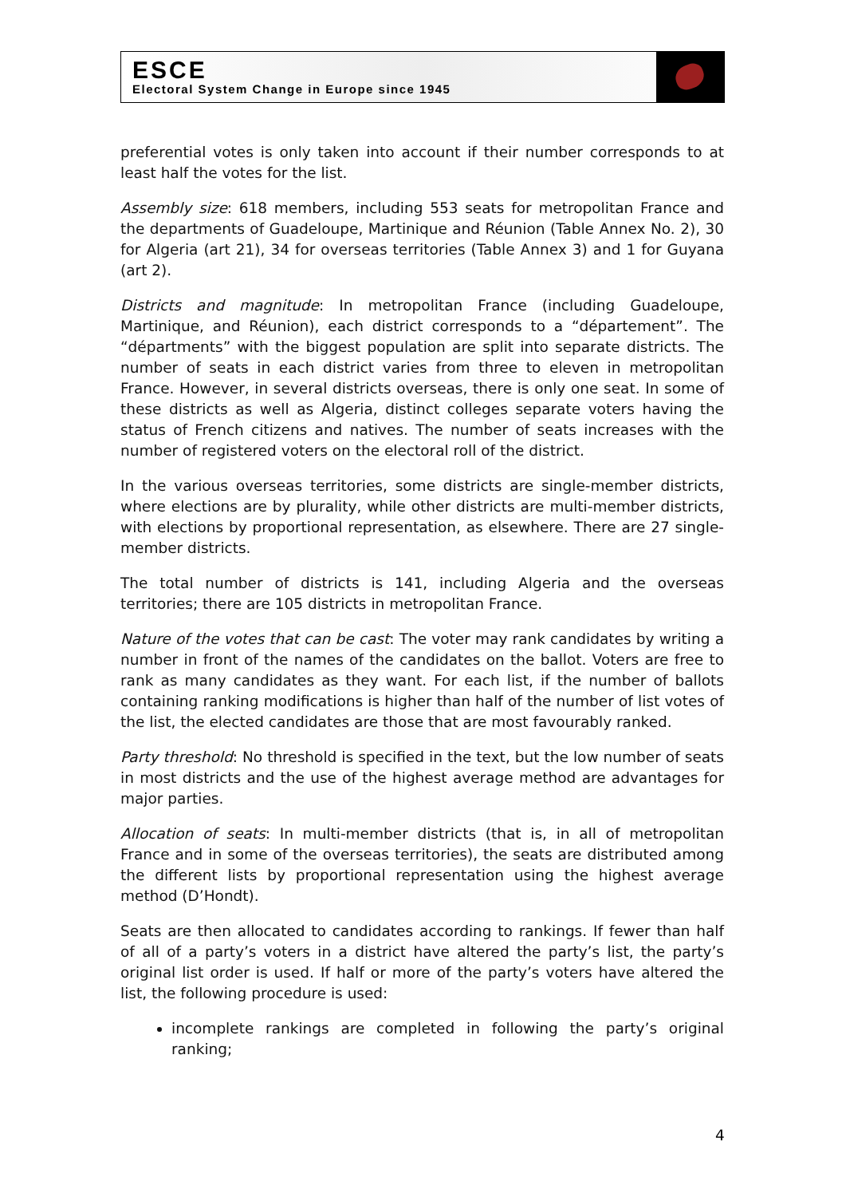ESCE
Electoral System Change in Europe since 1945
preferential votes is only taken into account if their number corresponds to at least half the votes for the list.
Assembly size: 618 members, including 553 seats for metropolitan France and the departments of Guadeloupe, Martinique and Réunion (Table Annex No. 2), 30 for Algeria (art 21), 34 for overseas territories (Table Annex 3) and 1 for Guyana (art 2).
Districts and magnitude: In metropolitan France (including Guadeloupe, Martinique, and Réunion), each district corresponds to a “département”. The “départments” with the biggest population are split into separate districts. The number of seats in each district varies from three to eleven in metropolitan France. However, in several districts overseas, there is only one seat. In some of these districts as well as Algeria, distinct colleges separate voters having the status of French citizens and natives. The number of seats increases with the number of registered voters on the electoral roll of the district.
In the various overseas territories, some districts are single-member districts, where elections are by plurality, while other districts are multi-member districts, with elections by proportional representation, as elsewhere. There are 27 single-member districts.
The total number of districts is 141, including Algeria and the overseas territories; there are 105 districts in metropolitan France.
Nature of the votes that can be cast: The voter may rank candidates by writing a number in front of the names of the candidates on the ballot. Voters are free to rank as many candidates as they want. For each list, if the number of ballots containing ranking modifications is higher than half of the number of list votes of the list, the elected candidates are those that are most favourably ranked.
Party threshold: No threshold is specified in the text, but the low number of seats in most districts and the use of the highest average method are advantages for major parties.
Allocation of seats: In multi-member districts (that is, in all of metropolitan France and in some of the overseas territories), the seats are distributed among the different lists by proportional representation using the highest average method (D’Hondt).
Seats are then allocated to candidates according to rankings. If fewer than half of all of a party’s voters in a district have altered the party’s list, the party’s original list order is used. If half or more of the party’s voters have altered the list, the following procedure is used:
incomplete rankings are completed in following the party’s original ranking;
4